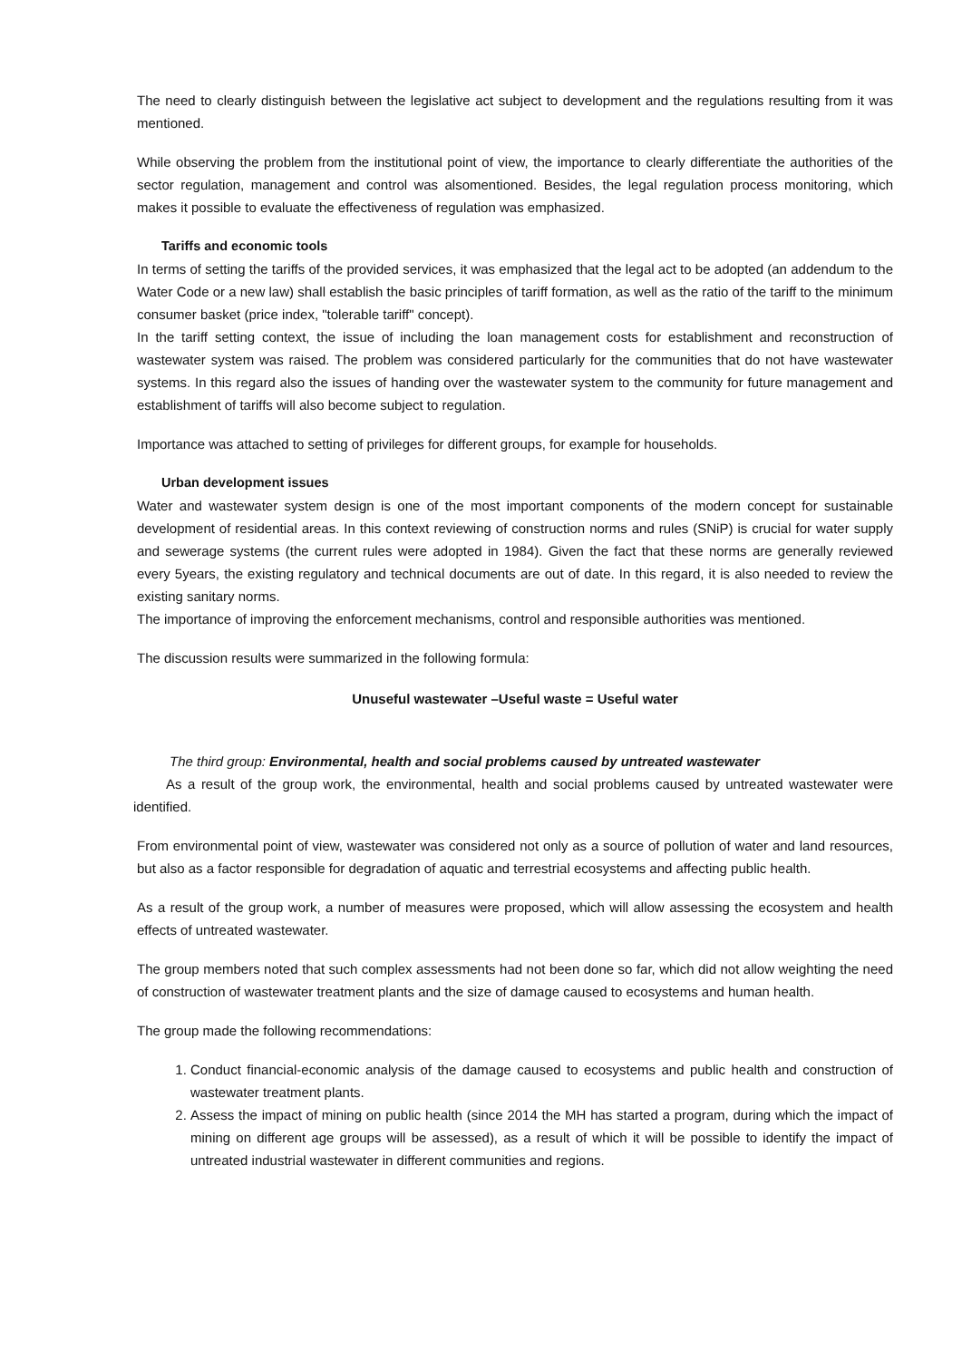The need to clearly distinguish between the legislative act subject to development and the regulations resulting from it was mentioned.
While observing the problem from the institutional point of view, the importance to clearly differentiate the authorities of the sector regulation, management and control was alsomentioned. Besides, the legal regulation process monitoring, which makes it possible to evaluate the effectiveness of regulation was emphasized.
Tariffs and economic tools
In terms of setting the tariffs of the provided services, it was emphasized that the legal act to be adopted (an addendum to the Water Code or a new law) shall establish the basic principles of tariff formation, as well as the ratio of the tariff to the minimum consumer basket (price index, "tolerable tariff" concept).
In the tariff setting context, the issue of including the loan management costs for establishment and reconstruction of wastewater system was raised. The problem was considered particularly for the communities that do not have wastewater systems. In this regard also the issues of handing over the wastewater system to the community for future management and establishment of tariffs will also become subject to regulation.
Importance was attached to setting of privileges for different groups, for example for households.
Urban development issues
Water and wastewater system design is one of the most important components of the modern concept for sustainable development of residential areas. In this context reviewing of construction norms and rules (SNiP) is crucial for water supply and sewerage systems (the current rules were adopted in 1984). Given the fact that these norms are generally reviewed every 5years, the existing regulatory and technical documents are out of date. In this regard, it is also needed to review the existing sanitary norms.
The importance of improving the enforcement mechanisms, control and responsible authorities was mentioned.
The discussion results were summarized in the following formula:
Unuseful wastewater –Useful waste = Useful water
The third group: Environmental, health and social problems caused by untreated wastewater
As a result of the group work, the environmental, health and social problems caused by untreated wastewater were identified.
From environmental point of view, wastewater was considered not only as a source of pollution of water and land resources, but also as a factor responsible for degradation of aquatic and terrestrial ecosystems and affecting public health.
As a result of the group work, a number of measures were proposed, which will allow assessing the ecosystem and health effects of untreated wastewater.
The group members noted that such complex assessments had not been done so far, which did not allow weighting the need of construction of wastewater treatment plants and the size of damage caused to ecosystems and human health.
The group made the following recommendations:
1. Conduct financial-economic analysis of the damage caused to ecosystems and public health and construction of wastewater treatment plants.
2. Assess the impact of mining on public health (since 2014 the MH has started a program, during which the impact of mining on different age groups will be assessed), as a result of which it will be possible to identify the impact of untreated industrial wastewater in different communities and regions.